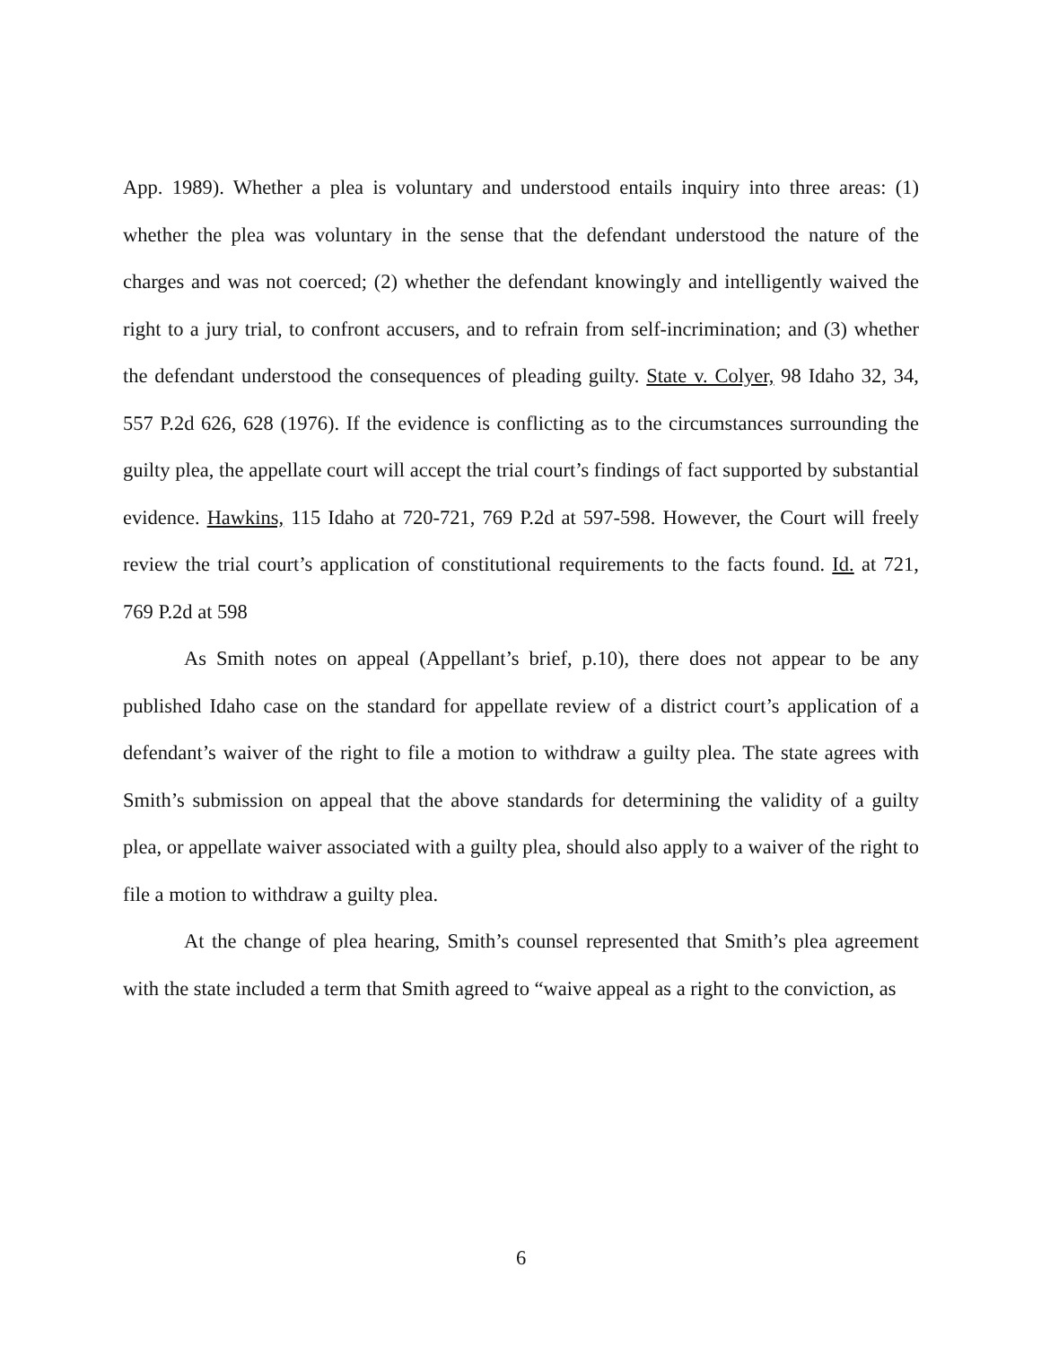App. 1989). Whether a plea is voluntary and understood entails inquiry into three areas: (1) whether the plea was voluntary in the sense that the defendant understood the nature of the charges and was not coerced; (2) whether the defendant knowingly and intelligently waived the right to a jury trial, to confront accusers, and to refrain from self-incrimination; and (3) whether the defendant understood the consequences of pleading guilty. State v. Colyer, 98 Idaho 32, 34, 557 P.2d 626, 628 (1976). If the evidence is conflicting as to the circumstances surrounding the guilty plea, the appellate court will accept the trial court’s findings of fact supported by substantial evidence. Hawkins, 115 Idaho at 720-721, 769 P.2d at 597-598. However, the Court will freely review the trial court’s application of constitutional requirements to the facts found. Id. at 721, 769 P.2d at 598
As Smith notes on appeal (Appellant’s brief, p.10), there does not appear to be any published Idaho case on the standard for appellate review of a district court’s application of a defendant’s waiver of the right to file a motion to withdraw a guilty plea. The state agrees with Smith’s submission on appeal that the above standards for determining the validity of a guilty plea, or appellate waiver associated with a guilty plea, should also apply to a waiver of the right to file a motion to withdraw a guilty plea.
At the change of plea hearing, Smith’s counsel represented that Smith’s plea agreement with the state included a term that Smith agreed to “waive appeal as a right to the conviction, as
6